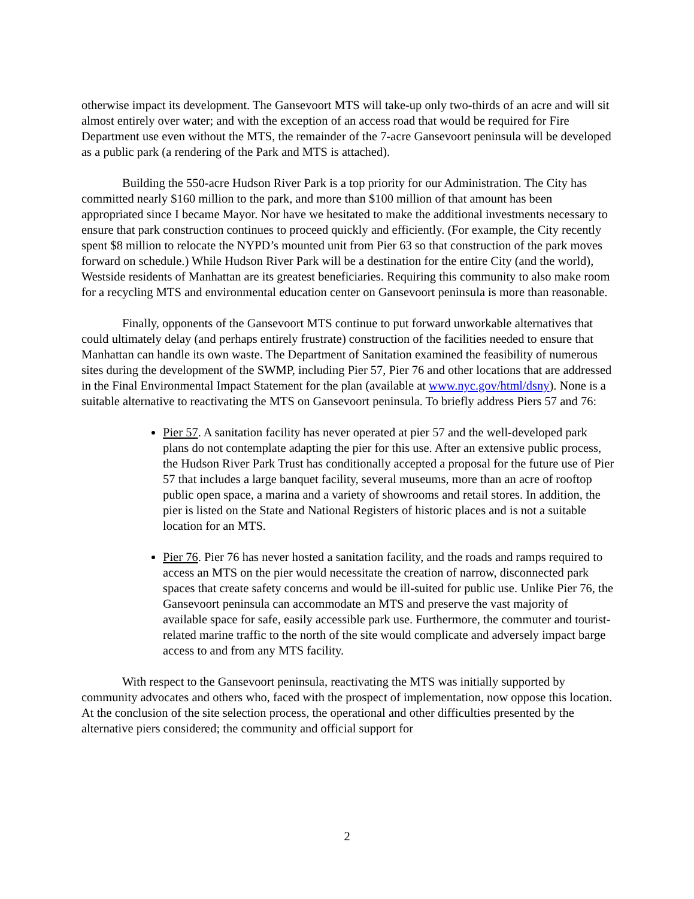otherwise impact its development. The Gansevoort MTS will take-up only two-thirds of an acre and will sit almost entirely over water; and with the exception of an access road that would be required for Fire Department use even without the MTS, the remainder of the 7-acre Gansevoort peninsula will be developed as a public park (a rendering of the Park and MTS is attached).
Building the 550-acre Hudson River Park is a top priority for our Administration. The City has committed nearly $160 million to the park, and more than $100 million of that amount has been appropriated since I became Mayor. Nor have we hesitated to make the additional investments necessary to ensure that park construction continues to proceed quickly and efficiently. (For example, the City recently spent $8 million to relocate the NYPD’s mounted unit from Pier 63 so that construction of the park moves forward on schedule.) While Hudson River Park will be a destination for the entire City (and the world), Westside residents of Manhattan are its greatest beneficiaries. Requiring this community to also make room for a recycling MTS and environmental education center on Gansevoort peninsula is more than reasonable.
Finally, opponents of the Gansevoort MTS continue to put forward unworkable alternatives that could ultimately delay (and perhaps entirely frustrate) construction of the facilities needed to ensure that Manhattan can handle its own waste. The Department of Sanitation examined the feasibility of numerous sites during the development of the SWMP, including Pier 57, Pier 76 and other locations that are addressed in the Final Environmental Impact Statement for the plan (available at www.nyc.gov/html/dsny). None is a suitable alternative to reactivating the MTS on Gansevoort peninsula. To briefly address Piers 57 and 76:
Pier 57. A sanitation facility has never operated at pier 57 and the well-developed park plans do not contemplate adapting the pier for this use. After an extensive public process, the Hudson River Park Trust has conditionally accepted a proposal for the future use of Pier 57 that includes a large banquet facility, several museums, more than an acre of rooftop public open space, a marina and a variety of showrooms and retail stores. In addition, the pier is listed on the State and National Registers of historic places and is not a suitable location for an MTS.
Pier 76. Pier 76 has never hosted a sanitation facility, and the roads and ramps required to access an MTS on the pier would necessitate the creation of narrow, disconnected park spaces that create safety concerns and would be ill-suited for public use. Unlike Pier 76, the Gansevoort peninsula can accommodate an MTS and preserve the vast majority of available space for safe, easily accessible park use. Furthermore, the commuter and tourist-related marine traffic to the north of the site would complicate and adversely impact barge access to and from any MTS facility.
With respect to the Gansevoort peninsula, reactivating the MTS was initially supported by community advocates and others who, faced with the prospect of implementation, now oppose this location. At the conclusion of the site selection process, the operational and other difficulties presented by the alternative piers considered; the community and official support for
2